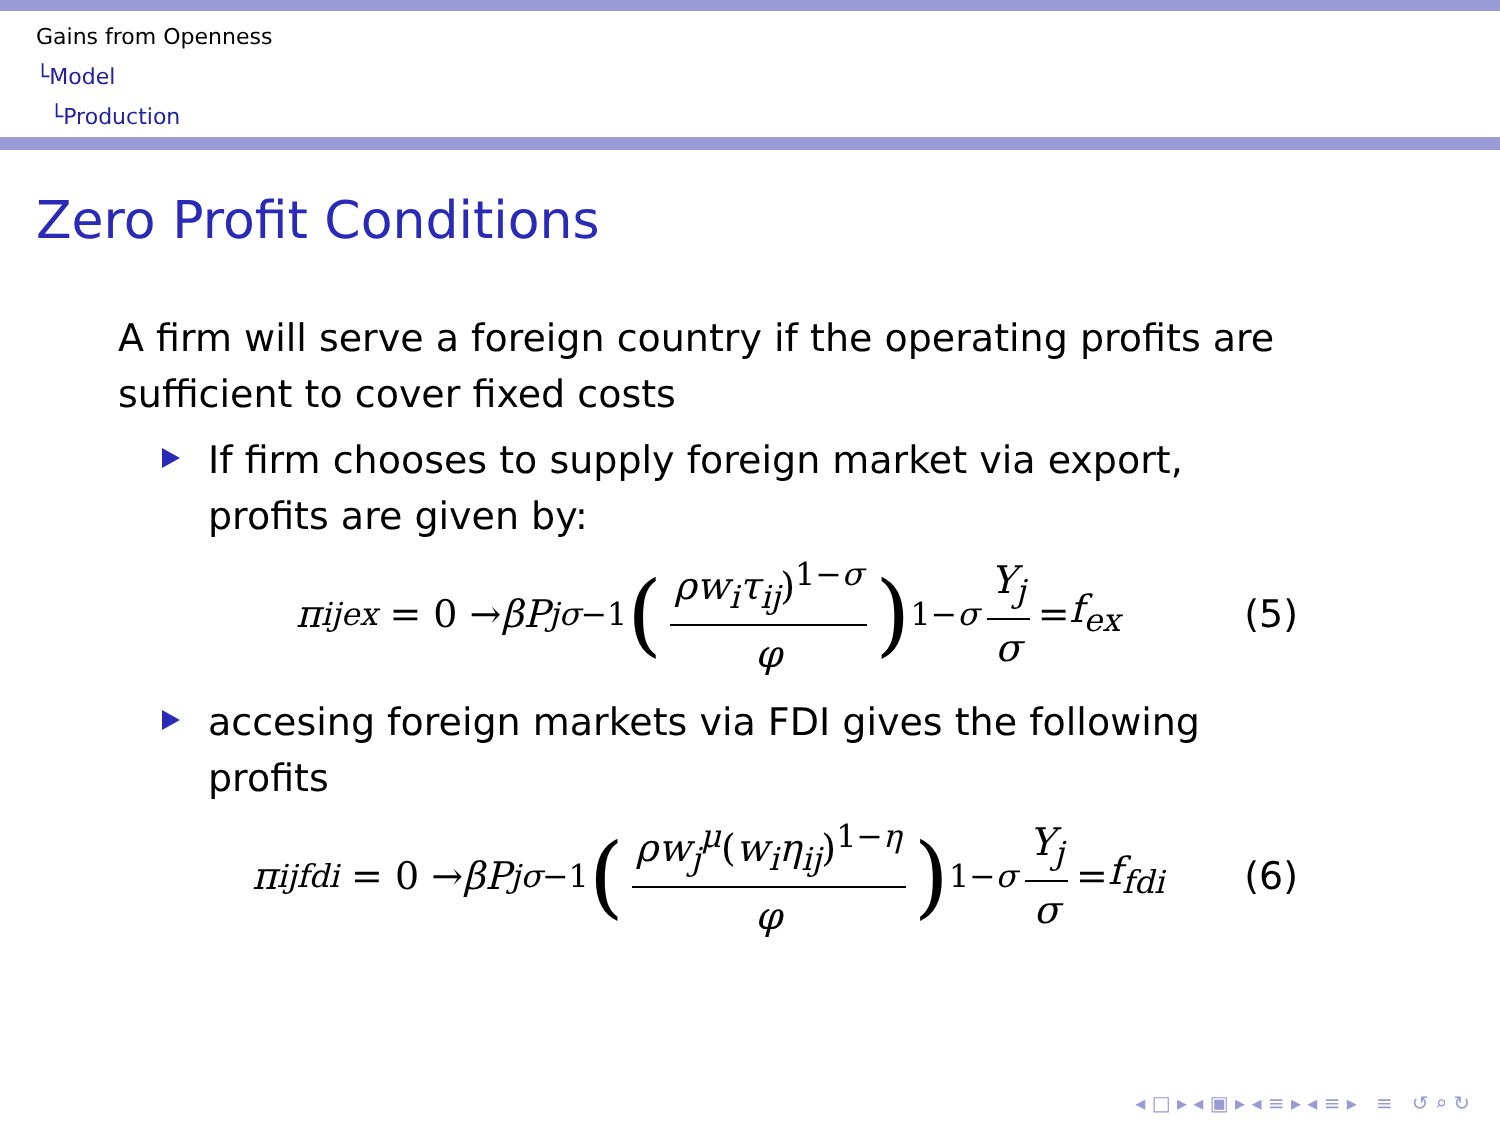Gains from Openness
└Model
└Production
Zero Profit Conditions
A firm will serve a foreign country if the operating profits are sufficient to cover fixed costs
If firm chooses to supply foreign market via export, profits are given by:
π<sub>ij</sub><sup>ex</sup> = 0 → βP<sub>j</sub><sup>σ−1</sup> (ρw<sub>i</sub>τ<sub>ij</sub>)<sup>1−σ</sup> φ)<sup>1−σ</sup> Y<sub>j</sub> σ = f<sub>ex</sub> (5)
accesing foreign markets via FDI gives the following profits
π<sub>ij</sub><sup>fdi</sup> = 0 → βP<sub>j</sub><sup>σ−1</sup> (ρw<sub>j</sub><sup>μ</sup>(w<sub>i</sub>η<sub>ij</sub>)<sup>1−η</sup> φ)<sup>1−σ</sup> Y<sub>j</sub> σ = f<sub>fdi</sub> (6)
◂ □ ▸ ◂ ▣ ▸ ◂ ≡ ▸ ◂ ≡ ▸ ≡ ↺ ⌕ ↻